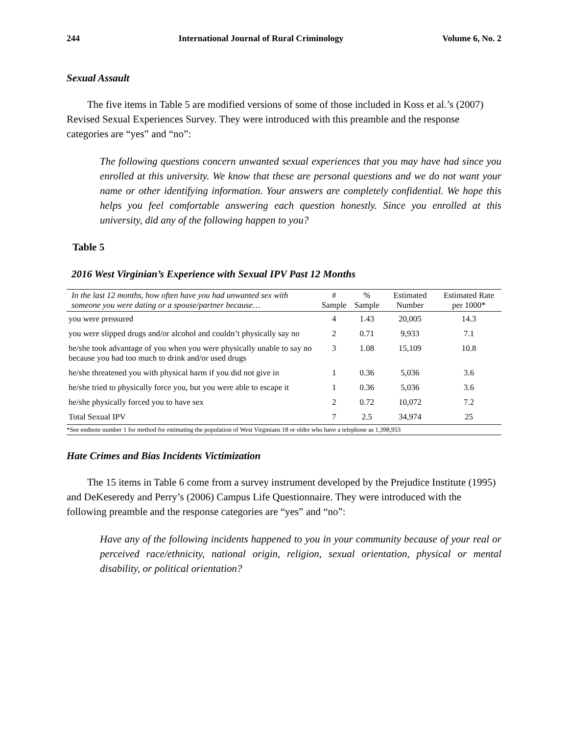244 International Journal of Rural Criminology Volume 6, No. 2
Sexual Assault
The five items in Table 5 are modified versions of some of those included in Koss et al.’s (2007) Revised Sexual Experiences Survey. They were introduced with this preamble and the response categories are “yes” and “no”:
The following questions concern unwanted sexual experiences that you may have had since you enrolled at this university. We know that these are personal questions and we do not want your name or other identifying information. Your answers are completely confidential. We hope this helps you feel comfortable answering each question honestly. Since you enrolled at this university, did any of the following happen to you?
Table 5
2016 West Virginian’s Experience with Sexual IPV Past 12 Months
| In the last 12 months, how often have you had unwanted sex with someone you were dating or a spouse/partner because… | # Sample | % Sample | Estimated Number | Estimated Rate per 1000* |
| --- | --- | --- | --- | --- |
| you were pressured | 4 | 1.43 | 20,005 | 14.3 |
| you were slipped drugs and/or alcohol and couldn’t physically say no | 2 | 0.71 | 9,933 | 7.1 |
| he/she took advantage of you when you were physically unable to say no because you had too much to drink and/or used drugs | 3 | 1.08 | 15,109 | 10.8 |
| he/she threatened you with physical harm if you did not give in | 1 | 0.36 | 5,036 | 3.6 |
| he/she tried to physically force you, but you were able to escape it | 1 | 0.36 | 5,036 | 3.6 |
| he/she physically forced you to have sex | 2 | 0.72 | 10,072 | 7.2 |
| Total Sexual IPV | 7 | 2.5 | 34,974 | 25 |
| *See endnote number 1 for method for estimating the population of West Virginians 18 or older who have a telephone as 1,398,953 | | | | |
Hate Crimes and Bias Incidents Victimization
The 15 items in Table 6 come from a survey instrument developed by the Prejudice Institute (1995) and DeKeseredy and Perry’s (2006) Campus Life Questionnaire. They were introduced with the following preamble and the response categories are “yes” and “no”:
Have any of the following incidents happened to you in your community because of your real or perceived race/ethnicity, national origin, religion, sexual orientation, physical or mental disability, or political orientation?